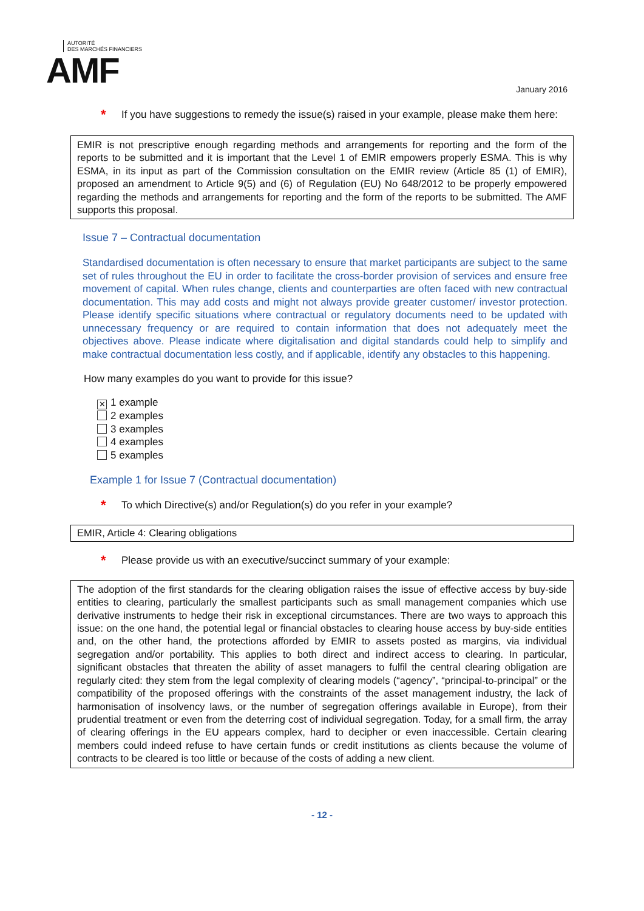AUTORITÉ
DES MARCHÉS FINANCIERS
AMF
January 2016
* If you have suggestions to remedy the issue(s) raised in your example, please make them here:
EMIR is not prescriptive enough regarding methods and arrangements for reporting and the form of the reports to be submitted and it is important that the Level 1 of EMIR empowers properly ESMA. This is why ESMA, in its input as part of the Commission consultation on the EMIR review (Article 85 (1) of EMIR), proposed an amendment to Article 9(5) and (6) of Regulation (EU) No 648/2012 to be properly empowered regarding the methods and arrangements for reporting and the form of the reports to be submitted. The AMF supports this proposal.
Issue 7 – Contractual documentation
Standardised documentation is often necessary to ensure that market participants are subject to the same set of rules throughout the EU in order to facilitate the cross-border provision of services and ensure free movement of capital. When rules change, clients and counterparties are often faced with new contractual documentation. This may add costs and might not always provide greater customer/ investor protection. Please identify specific situations where contractual or regulatory documents need to be updated with unnecessary frequency or are required to contain information that does not adequately meet the objectives above. Please indicate where digitalisation and digital standards could help to simplify and make contractual documentation less costly, and if applicable, identify any obstacles to this happening.
How many examples do you want to provide for this issue?
✕ 1 example
2 examples
3 examples
4 examples
5 examples
Example 1 for Issue 7 (Contractual documentation)
* To which Directive(s) and/or Regulation(s) do you refer in your example?
EMIR, Article 4: Clearing obligations
* Please provide us with an executive/succinct summary of your example:
The adoption of the first standards for the clearing obligation raises the issue of effective access by buy-side entities to clearing, particularly the smallest participants such as small management companies which use derivative instruments to hedge their risk in exceptional circumstances. There are two ways to approach this issue: on the one hand, the potential legal or financial obstacles to clearing house access by buy-side entities and, on the other hand, the protections afforded by EMIR to assets posted as margins, via individual segregation and/or portability. This applies to both direct and indirect access to clearing. In particular, significant obstacles that threaten the ability of asset managers to fulfil the central clearing obligation are regularly cited: they stem from the legal complexity of clearing models (“agency”, “principal-to-principal” or the compatibility of the proposed offerings with the constraints of the asset management industry, the lack of harmonisation of insolvency laws, or the number of segregation offerings available in Europe), from their prudential treatment or even from the deterring cost of individual segregation. Today, for a small firm, the array of clearing offerings in the EU appears complex, hard to decipher or even inaccessible. Certain clearing members could indeed refuse to have certain funds or credit institutions as clients because the volume of contracts to be cleared is too little or because of the costs of adding a new client.
- 12 -